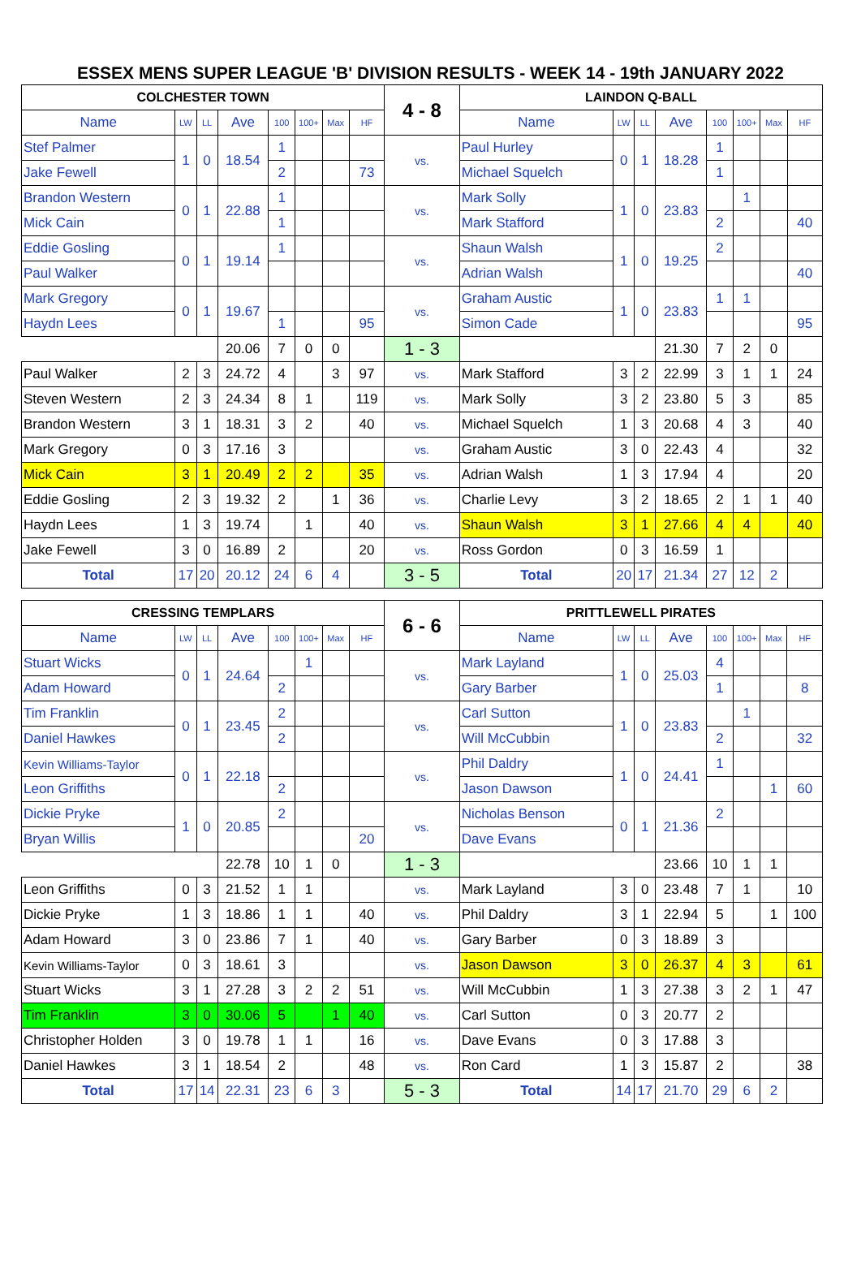ESSEX MENS SUPER LEAGUE 'B' DIVISION RESULTS - WEEK 14 - 19th JANUARY 2022
| COLCHESTER TOWN | | | | | | | | 4 - 8 | LAINDON Q-BALL | | | | | | | |
| Name | LW | LL | Ave | 100 | 100+ | Max | HF | | Name | LW | LL | Ave | 100 | 100+ | Max | HF |
| Stef Palmer | 1 | 0 | 18.54 | 1 | | | | vs. | Paul Hurley | 0 | 1 | 18.28 | 1 | | | |
| Jake Fewell | | | | 2 | | | 73 | | Michael Squelch | | | | 1 | | | |
| Brandon Western | 0 | 1 | 22.88 | 1 | | | | vs. | Mark Solly | 1 | 0 | 23.83 | | 1 | | |
| Mick Cain | | | | 1 | | | | | Mark Stafford | | | | 2 | | | 40 |
| Eddie Gosling | 0 | 1 | 19.14 | 1 | | | | vs. | Shaun Walsh | 1 | 0 | 19.25 | 2 | | | |
| Paul Walker | | | | | | | | | Adrian Walsh | | | | | | | 40 |
| Mark Gregory | 0 | 1 | 19.67 | | | | | vs. | Graham Austic | 1 | 0 | 23.83 | 1 | 1 | | |
| Haydn Lees | | | | 1 | | | 95 | | Simon Cade | | | | | | | 95 |
| | | | 20.06 | 7 | 0 | 0 | | 1 - 3 | | | | 21.30 | 7 | 2 | 0 | |
| Paul Walker | 2 | 3 | 24.72 | 4 | | 3 | 97 | vs. | Mark Stafford | 3 | 2 | 22.99 | 3 | 1 | 1 | 24 |
| Steven Western | 2 | 3 | 24.34 | 8 | 1 | | 119 | vs. | Mark Solly | 3 | 2 | 23.80 | 5 | 3 | | 85 |
| Brandon Western | 3 | 1 | 18.31 | 3 | 2 | | 40 | vs. | Michael Squelch | 1 | 3 | 20.68 | 4 | 3 | | 40 |
| Mark Gregory | 0 | 3 | 17.16 | 3 | | | | vs. | Graham Austic | 3 | 0 | 22.43 | 4 | | | 32 |
| Mick Cain | 3 | 1 | 20.49 | 2 | 2 | | 35 | vs. | Adrian Walsh | 1 | 3 | 17.94 | 4 | | | 20 |
| Eddie Gosling | 2 | 3 | 19.32 | 2 | | 1 | 36 | vs. | Charlie Levy | 3 | 2 | 18.65 | 2 | 1 | 1 | 40 |
| Haydn Lees | 1 | 3 | 19.74 | | 1 | | 40 | vs. | Shaun Walsh | 3 | 1 | 27.66 | 4 | 4 | | 40 |
| Jake Fewell | 3 | 0 | 16.89 | 2 | | | 20 | vs. | Ross Gordon | 0 | 3 | 16.59 | 1 | | | |
| Total | 17 | 20 | 20.12 | 24 | 6 | 4 | | 3 - 5 | Total | 20 | 17 | 21.34 | 27 | 12 | 2 | |
| CRESSING TEMPLARS | | | | | | | | 6 - 6 | PRITTLEWELL PIRATES | | | | | | | |
| Name | LW | LL | Ave | 100 | 100+ | Max | HF | | Name | LW | LL | Ave | 100 | 100+ | Max | HF |
| Stuart Wicks | 0 | 1 | 24.64 | | 1 | | | vs. | Mark Layland | 1 | 0 | 25.03 | 4 | | | |
| Adam Howard | | | | 2 | | | | | Gary Barber | | | | 1 | | | 8 |
| Tim Franklin | 0 | 1 | 23.45 | 2 | | | | vs. | Carl Sutton | 1 | 0 | 23.83 | | 1 | | |
| Daniel Hawkes | | | | 2 | | | | | Will McCubbin | | | | 2 | | | 32 |
| Kevin Williams-Taylor | 0 | 1 | 22.18 | | | | | vs. | Phil Daldry | 1 | 0 | 24.41 | 1 | | | |
| Leon Griffiths | | | | 2 | | | | | Jason Dawson | | | | | | 1 | 60 |
| Dickie Pryke | 1 | 0 | 20.85 | 2 | | | | vs. | Nicholas Benson | 0 | 1 | 21.36 | 2 | | | |
| Bryan Willis | | | | | | | 20 | | Dave Evans | | | | | | | |
| | | | 22.78 | 10 | 1 | 0 | | 1 - 3 | | | | 23.66 | 10 | 1 | 1 | |
| Leon Griffiths | 0 | 3 | 21.52 | 1 | 1 | | | vs. | Mark Layland | 3 | 0 | 23.48 | 7 | 1 | | 10 |
| Dickie Pryke | 1 | 3 | 18.86 | 1 | 1 | | 40 | vs. | Phil Daldry | 3 | 1 | 22.94 | 5 | | 1 | 100 |
| Adam Howard | 3 | 0 | 23.86 | 7 | 1 | | 40 | vs. | Gary Barber | 0 | 3 | 18.89 | 3 | | | |
| Kevin Williams-Taylor | 0 | 3 | 18.61 | 3 | | | | vs. | Jason Dawson | 3 | 0 | 26.37 | 4 | 3 | | 61 |
| Stuart Wicks | 3 | 1 | 27.28 | 3 | 2 | 2 | 51 | vs. | Will McCubbin | 1 | 3 | 27.38 | 3 | 2 | 1 | 47 |
| Tim Franklin | 3 | 0 | 30.06 | 5 | | 1 | 40 | vs. | Carl Sutton | 0 | 3 | 20.77 | 2 | | | |
| Christopher Holden | 3 | 0 | 19.78 | 1 | 1 | | 16 | vs. | Dave Evans | 0 | 3 | 17.88 | 3 | | | |
| Daniel Hawkes | 3 | 1 | 18.54 | 2 | | | 48 | vs. | Ron Card | 1 | 3 | 15.87 | 2 | | | 38 |
| Total | 17 | 14 | 22.31 | 23 | 6 | 3 | | 5 - 3 | Total | 14 | 17 | 21.70 | 29 | 6 | 2 | |